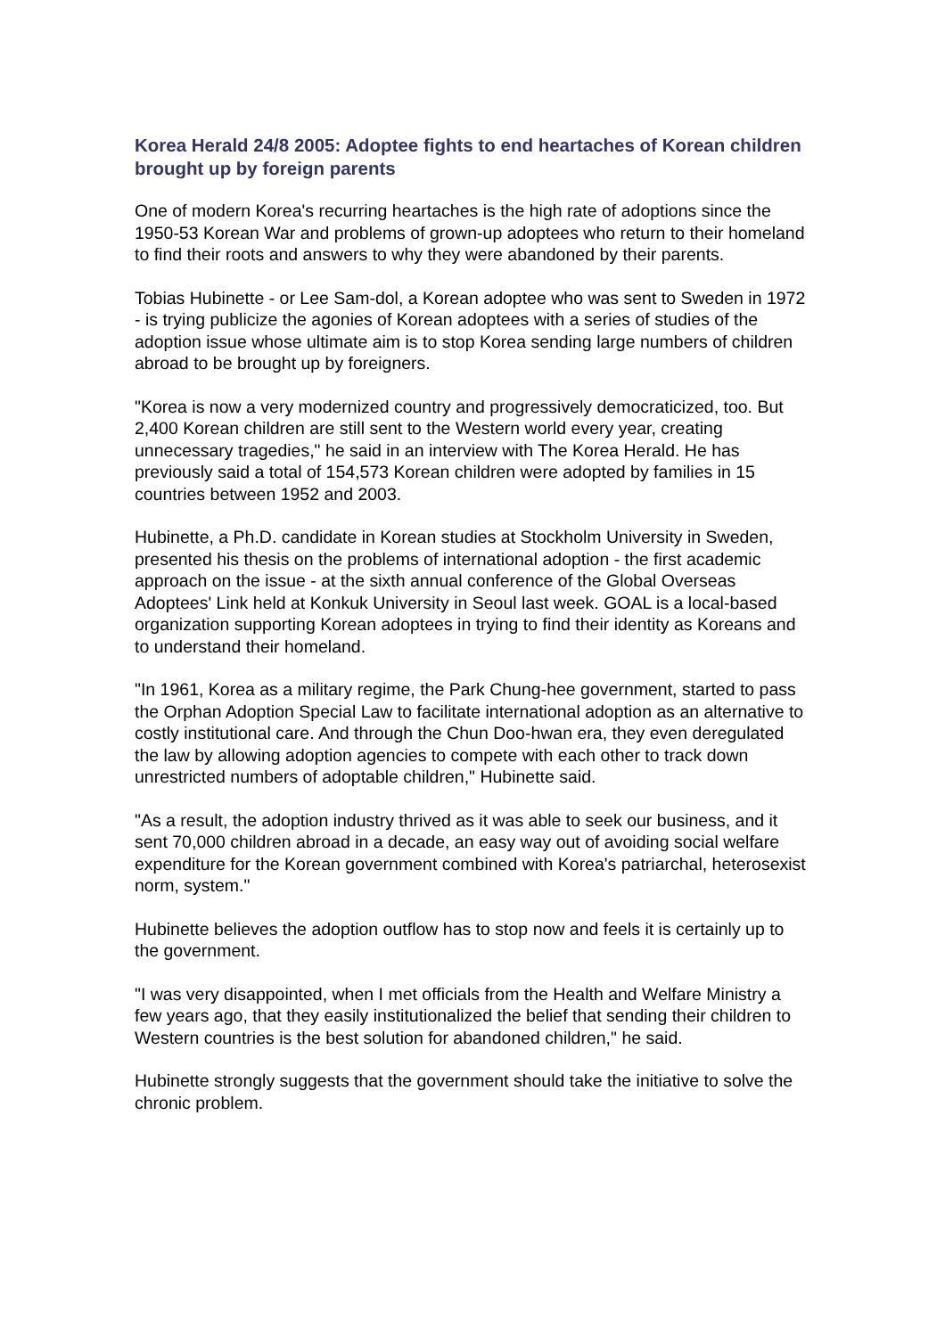Korea Herald 24/8 2005: Adoptee fights to end heartaches of Korean children brought up by foreign parents
One of modern Korea's recurring heartaches is the high rate of adoptions since the 1950-53 Korean War and problems of grown-up adoptees who return to their homeland to find their roots and answers to why they were abandoned by their parents.
Tobias Hubinette - or Lee Sam-dol, a Korean adoptee who was sent to Sweden in 1972 - is trying publicize the agonies of Korean adoptees with a series of studies of the adoption issue whose ultimate aim is to stop Korea sending large numbers of children abroad to be brought up by foreigners.
"Korea is now a very modernized country and progressively democraticized, too. But 2,400 Korean children are still sent to the Western world every year, creating unnecessary tragedies," he said in an interview with The Korea Herald. He has previously said a total of 154,573 Korean children were adopted by families in 15 countries between 1952 and 2003.
Hubinette, a Ph.D. candidate in Korean studies at Stockholm University in Sweden, presented his thesis on the problems of international adoption - the first academic approach on the issue - at the sixth annual conference of the Global Overseas Adoptees' Link held at Konkuk University in Seoul last week. GOAL is a local-based organization supporting Korean adoptees in trying to find their identity as Koreans and to understand their homeland.
"In 1961, Korea as a military regime, the Park Chung-hee government, started to pass the Orphan Adoption Special Law to facilitate international adoption as an alternative to costly institutional care. And through the Chun Doo-hwan era, they even deregulated the law by allowing adoption agencies to compete with each other to track down unrestricted numbers of adoptable children," Hubinette said.
"As a result, the adoption industry thrived as it was able to seek our business, and it sent 70,000 children abroad in a decade, an easy way out of avoiding social welfare expenditure for the Korean government combined with Korea's patriarchal, heterosexist norm, system."
Hubinette believes the adoption outflow has to stop now and feels it is certainly up to the government.
"I was very disappointed, when I met officials from the Health and Welfare Ministry a few years ago, that they easily institutionalized the belief that sending their children to Western countries is the best solution for abandoned children," he said.
Hubinette strongly suggests that the government should take the initiative to solve the chronic problem.